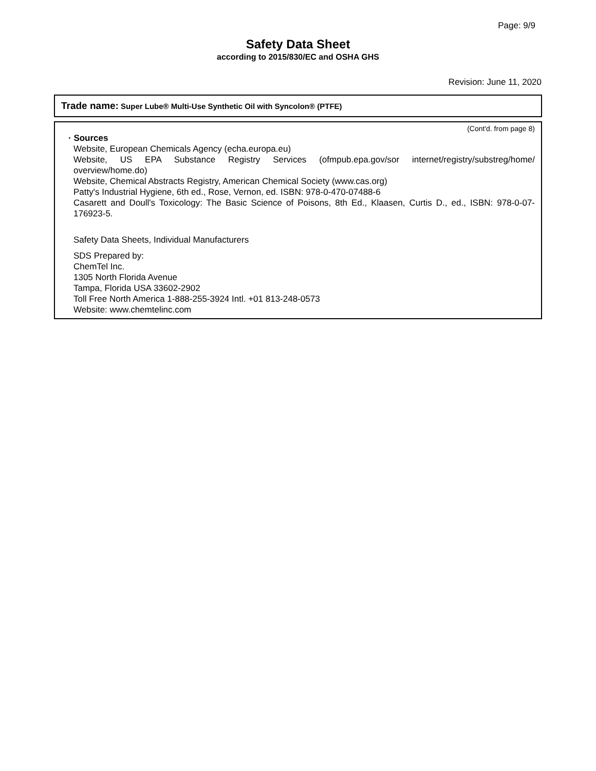Page: 9/9
Safety Data Sheet
according to 2015/830/EC and OSHA GHS
Revision: June 11, 2020
Trade name: Super Lube® Multi-Use Synthetic Oil with Syncolon® (PTFE)
(Cont'd. from page 8)
· Sources
Website, European Chemicals Agency (echa.europa.eu)
Website, US EPA Substance Registry Services (ofmpub.epa.gov/sor internet/registry/substreg/home/ overview/home.do)
Website, Chemical Abstracts Registry, American Chemical Society (www.cas.org)
Patty's Industrial Hygiene, 6th ed., Rose, Vernon, ed. ISBN: 978-0-470-07488-6
Casarett and Doull's Toxicology: The Basic Science of Poisons, 8th Ed., Klaasen, Curtis D., ed., ISBN: 978-0-07-176923-5.
Safety Data Sheets, Individual Manufacturers
SDS Prepared by:
ChemTel Inc.
1305 North Florida Avenue
Tampa, Florida USA 33602-2902
Toll Free North America 1-888-255-3924 Intl. +01 813-248-0573
Website: www.chemtelinc.com